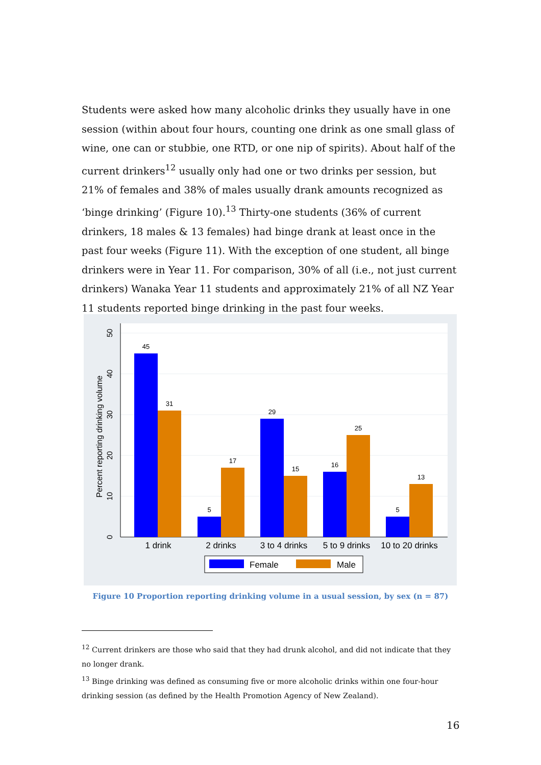Students were asked how many alcoholic drinks they usually have in one session (within about four hours, counting one drink as one small glass of wine, one can or stubbie, one RTD, or one nip of spirits). About half of the current drinkers<sup>12</sup> usually only had one or two drinks per session, but 21% of females and 38% of males usually drank amounts recognized as ‘binge drinking’ (Figure 10).<sup>13</sup> Thirty-one students (36% of current drinkers, 18 males & 13 females) had binge drank at least once in the past four weeks (Figure 11). With the exception of one student, all binge drinkers were in Year 11. For comparison, 30% of all (i.e., not just current drinkers) Wanaka Year 11 students and approximately 21% of all NZ Year 11 students reported binge drinking in the past four weeks.
0
10
20
30
40
50
Percent reporting drinking volume
45
31
5
17
29
15
16
25
5
13
1 drink
2 drinks
3 to 4 drinks
5 to 9 drinks
10 to 20 drinks
Female
Male
Figure 10 Proportion reporting drinking volume in a usual session, by sex (n = 87)
<sup>12</sup> Current drinkers are those who said that they had drunk alcohol, and did not indicate that they no longer drank.
<sup>13</sup> Binge drinking was defined as consuming five or more alcoholic drinks within one four-hour drinking session (as defined by the Health Promotion Agency of New Zealand).
16